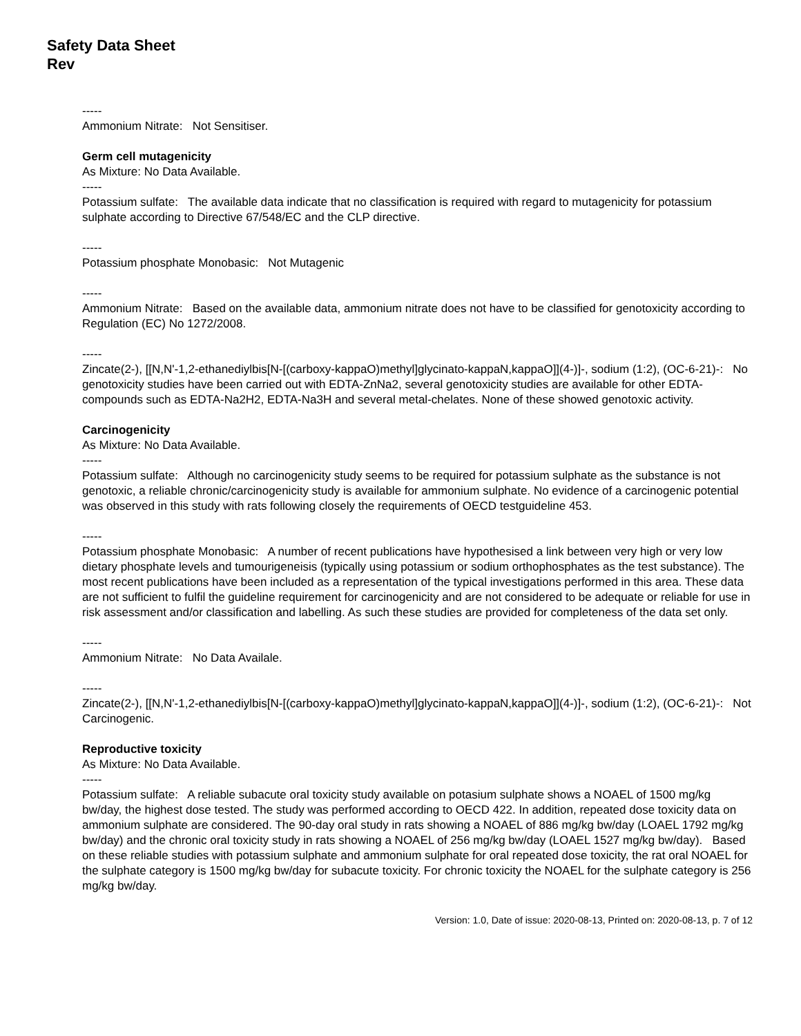Safety Data Sheet
Rev
-----
Ammonium Nitrate: Not Sensitiser.
Germ cell mutagenicity
As Mixture: No Data Available.
-----
Potassium sulfate: The available data indicate that no classification is required with regard to mutagenicity for potassium sulphate according to Directive 67/548/EC and the CLP directive.
-----
Potassium phosphate Monobasic: Not Mutagenic
-----
Ammonium Nitrate: Based on the available data, ammonium nitrate does not have to be classified for genotoxicity according to Regulation (EC) No 1272/2008.
-----
Zincate(2-), [[N,N'-1,2-ethanediylbis[N-[(carboxy-kappaO)methyl]glycinato-kappaN,kappaO]](4-)]-, sodium (1:2), (OC-6-21)-: No genotoxicity studies have been carried out with EDTA-ZnNa2, several genotoxicity studies are available for other EDTA-compounds such as EDTA-Na2H2, EDTA-Na3H and several metal-chelates. None of these showed genotoxic activity.
Carcinogenicity
As Mixture: No Data Available.
-----
Potassium sulfate: Although no carcinogenicity study seems to be required for potassium sulphate as the substance is not genotoxic, a reliable chronic/carcinogenicity study is available for ammonium sulphate. No evidence of a carcinogenic potential was observed in this study with rats following closely the requirements of OECD testguideline 453.
-----
Potassium phosphate Monobasic: A number of recent publications have hypothesised a link between very high or very low dietary phosphate levels and tumourigeneisis (typically using potassium or sodium orthophosphates as the test substance). The most recent publications have been included as a representation of the typical investigations performed in this area. These data are not sufficient to fulfil the guideline requirement for carcinogenicity and are not considered to be adequate or reliable for use in risk assessment and/or classification and labelling. As such these studies are provided for completeness of the data set only.
-----
Ammonium Nitrate: No Data Availale.
-----
Zincate(2-), [[N,N'-1,2-ethanediylbis[N-[(carboxy-kappaO)methyl]glycinato-kappaN,kappaO]](4-)]-, sodium (1:2), (OC-6-21)-: Not Carcinogenic.
Reproductive toxicity
As Mixture: No Data Available.
-----
Potassium sulfate: A reliable subacute oral toxicity study available on potasium sulphate shows a NOAEL of 1500 mg/kg bw/day, the highest dose tested. The study was performed according to OECD 422. In addition, repeated dose toxicity data on ammonium sulphate are considered. The 90-day oral study in rats showing a NOAEL of 886 mg/kg bw/day (LOAEL 1792 mg/kg bw/day) and the chronic oral toxicity study in rats showing a NOAEL of 256 mg/kg bw/day (LOAEL 1527 mg/kg bw/day). Based on these reliable studies with potassium sulphate and ammonium sulphate for oral repeated dose toxicity, the rat oral NOAEL for the sulphate category is 1500 mg/kg bw/day for subacute toxicity. For chronic toxicity the NOAEL for the sulphate category is 256 mg/kg bw/day.
Version: 1.0, Date of issue: 2020-08-13, Printed on: 2020-08-13, p. 7 of 12